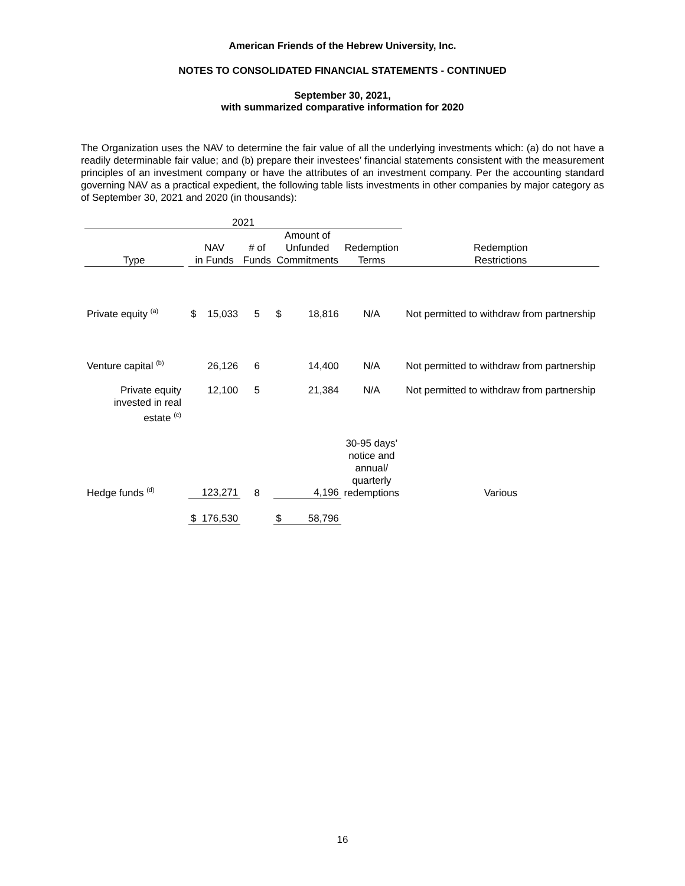American Friends of the Hebrew University, Inc.
NOTES TO CONSOLIDATED FINANCIAL STATEMENTS - CONTINUED
September 30, 2021,
with summarized comparative information for 2020
The Organization uses the NAV to determine the fair value of all the underlying investments which: (a) do not have a readily determinable fair value; and (b) prepare their investees’ financial statements consistent with the measurement principles of an investment company or have the attributes of an investment company. Per the accounting standard governing NAV as a practical expedient, the following table lists investments in other companies by major category as of September 30, 2021 and 2020 (in thousands):
| 2021 | | | | | | | | |
| --- | --- | --- | --- | --- | --- | --- | --- | --- |
| Type | | NAV in Funds | | # of Funds | Amount of Unfunded Commitments | | Redemption Terms | Redemption Restrictions |
| Private equity <sup>(a)</sup> | | $ | 15,033 | 5 | $ | 18,816 | N/A | Not permitted to withdraw from partnership |
| Venture capital <sup>(b)</sup> | | | 26,126 | 6 | | 14,400 | N/A | Not permitted to withdraw from partnership |
| Private equity invested in real estate <sup>(c)</sup> | | | 12,100 | 5 | | 21,384 | N/A | Not permitted to withdraw from partnership |
| Hedge funds <sup>(d)</sup> | | | 123,271 | 8 | | 4,196 | 30-95 days’ notice and annual/ quarterly redemptions | Various |
| | | $ | 176,530 | | $ | 58,796 | | |
16